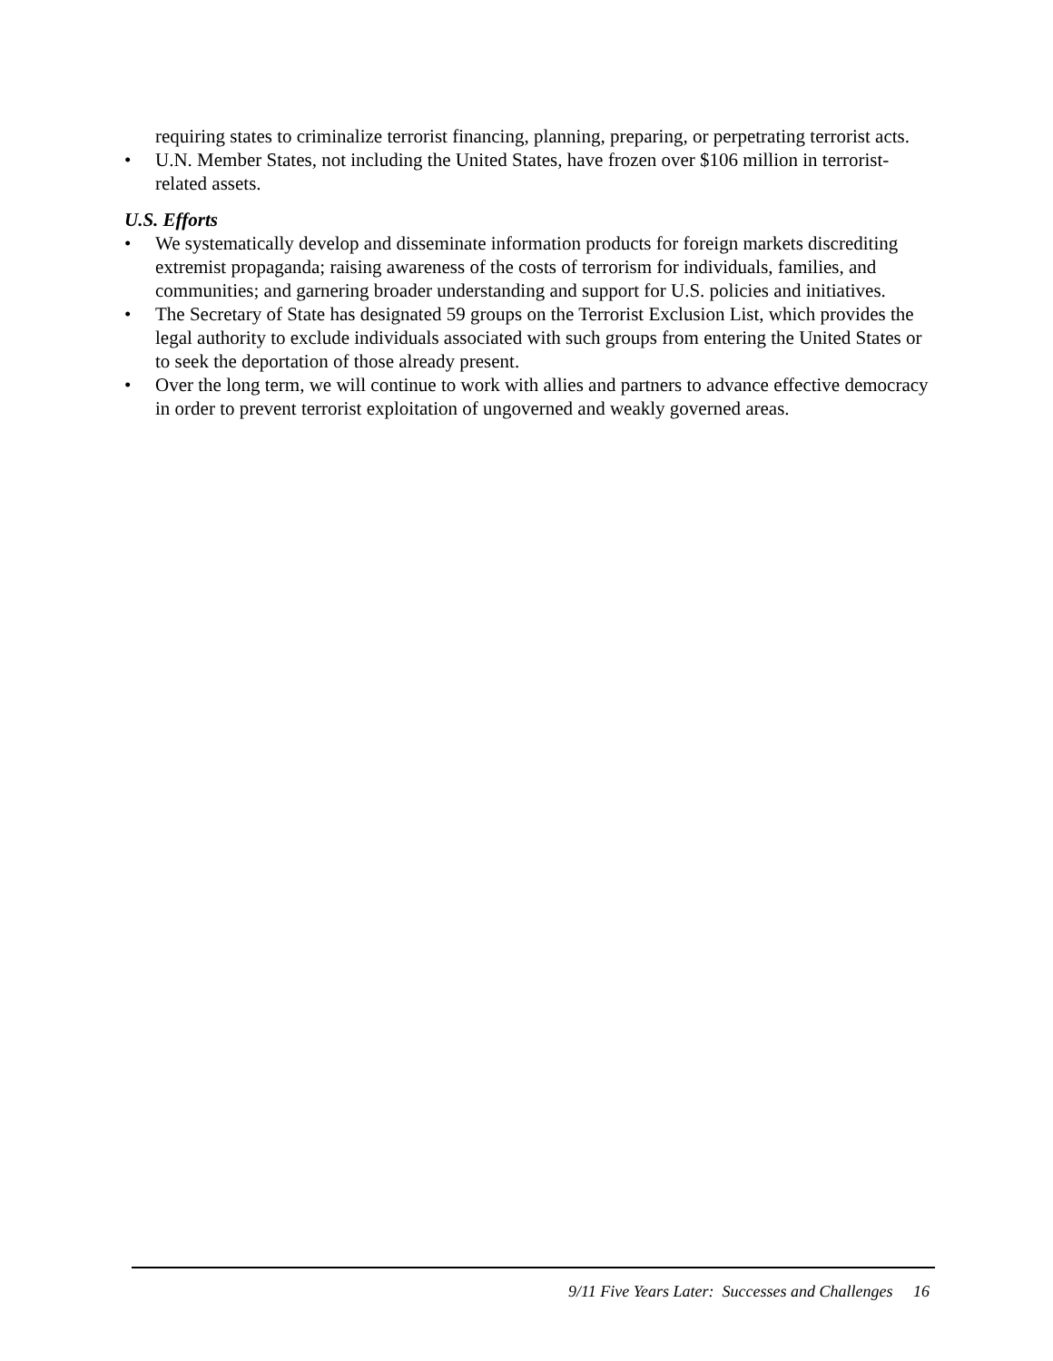requiring states to criminalize terrorist financing, planning, preparing, or perpetrating terrorist acts.
• U.N. Member States, not including the United States, have frozen over $106 million in terrorist-related assets.
U.S. Efforts
• We systematically develop and disseminate information products for foreign markets discrediting extremist propaganda; raising awareness of the costs of terrorism for individuals, families, and communities; and garnering broader understanding and support for U.S. policies and initiatives.
• The Secretary of State has designated 59 groups on the Terrorist Exclusion List, which provides the legal authority to exclude individuals associated with such groups from entering the United States or to seek the deportation of those already present.
• Over the long term, we will continue to work with allies and partners to advance effective democracy in order to prevent terrorist exploitation of ungoverned and weakly governed areas.
9/11 Five Years Later: Successes and Challenges 16